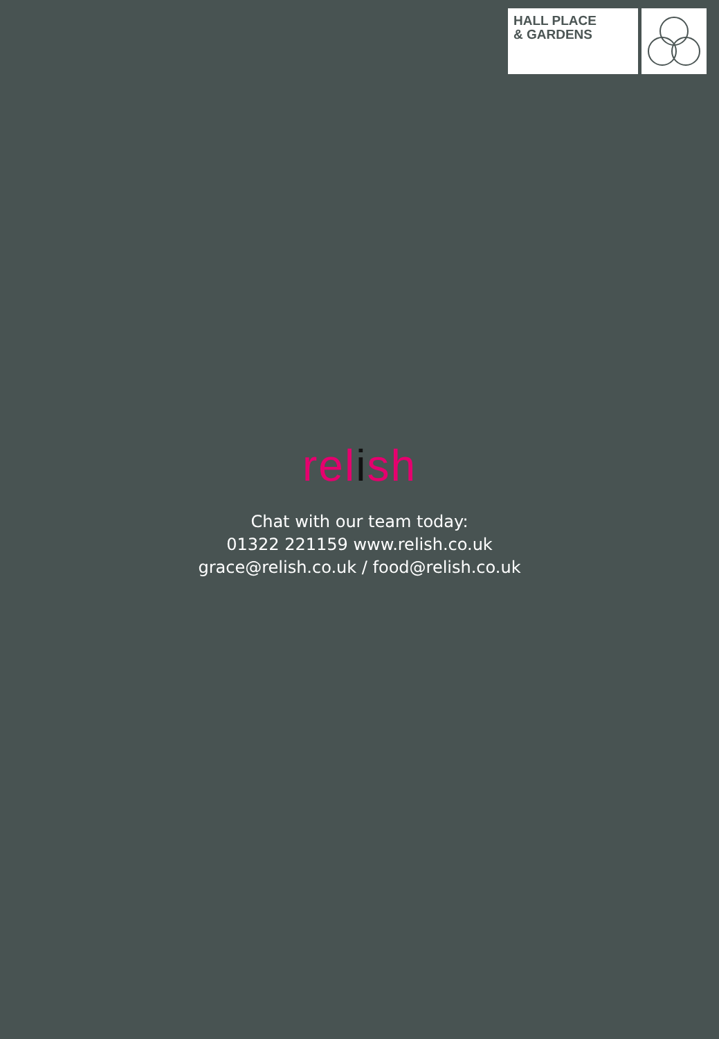HALL PLACE
& GARDENS
relish
Chat with our team today:
01322 221159 www.relish.co.uk
grace@relish.co.uk / food@relish.co.uk